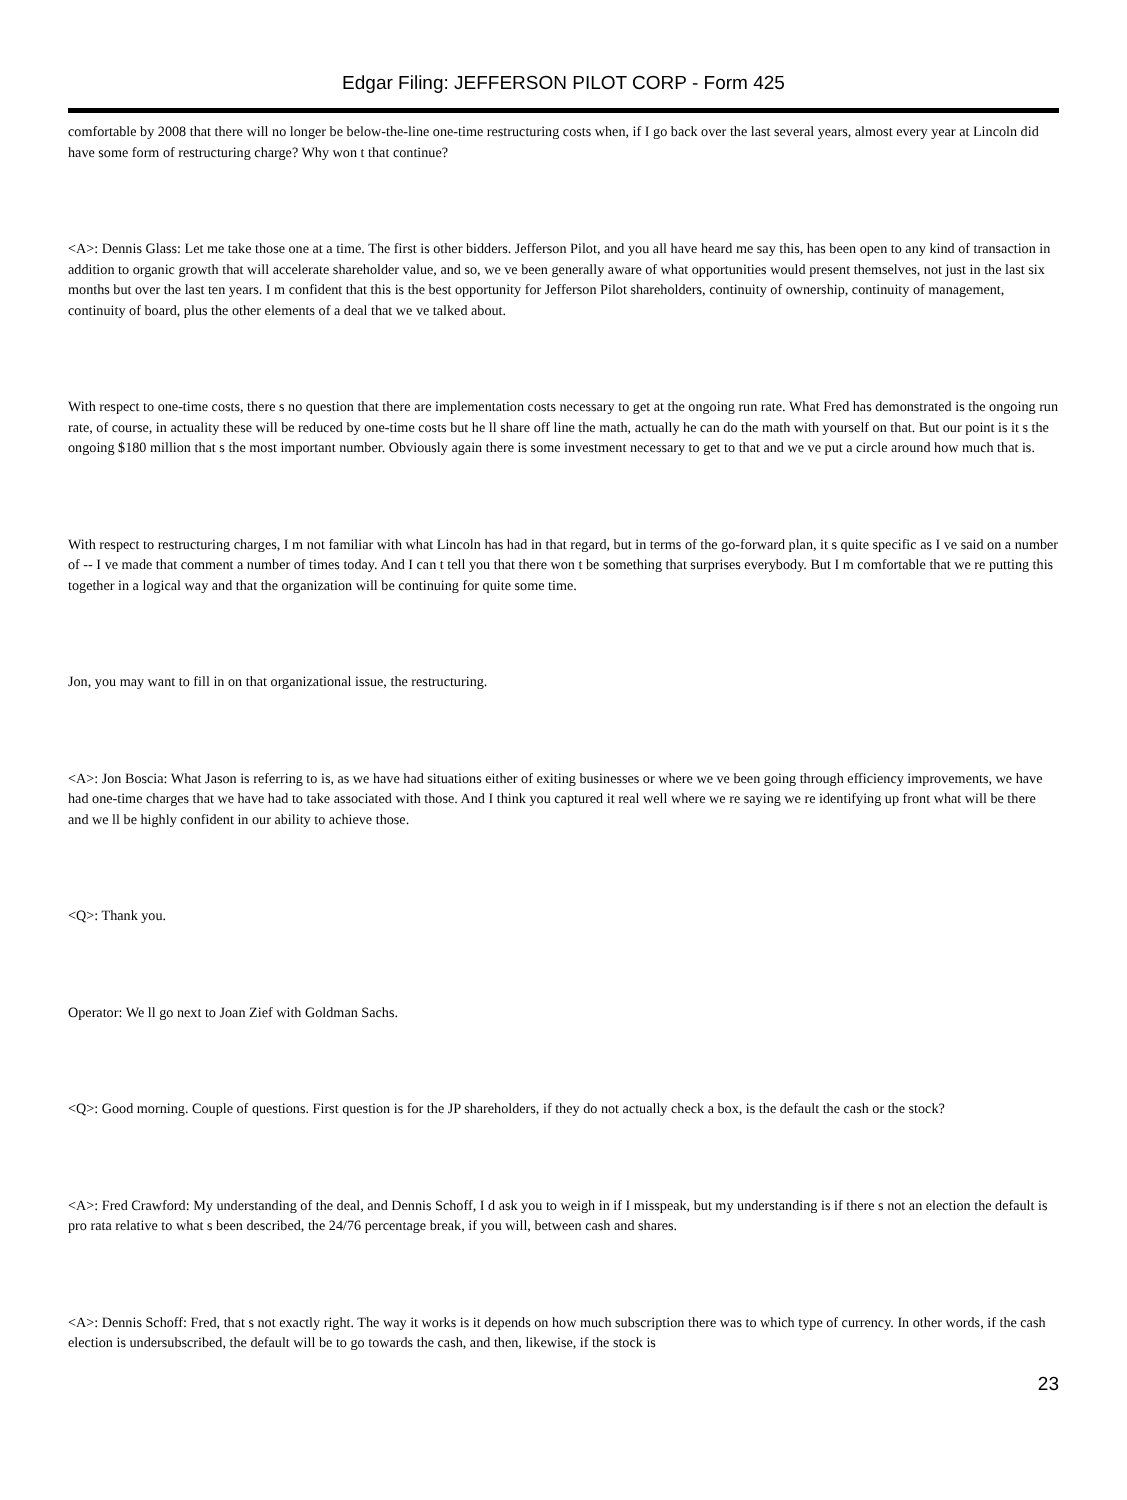Edgar Filing: JEFFERSON PILOT CORP - Form 425
comfortable by 2008 that there will no longer be below-the-line one-time restructuring costs when, if I go back over the last several years, almost every year at Lincoln did have some form of restructuring charge? Why won t that continue?
<A>: Dennis Glass: Let me take those one at a time. The first is other bidders. Jefferson Pilot, and you all have heard me say this, has been open to any kind of transaction in addition to organic growth that will accelerate shareholder value, and so, we ve been generally aware of what opportunities would present themselves, not just in the last six months but over the last ten years. I m confident that this is the best opportunity for Jefferson Pilot shareholders, continuity of ownership, continuity of management, continuity of board, plus the other elements of a deal that we ve talked about.
With respect to one-time costs, there s no question that there are implementation costs necessary to get at the ongoing run rate. What Fred has demonstrated is the ongoing run rate, of course, in actuality these will be reduced by one-time costs but he ll share off line the math, actually he can do the math with yourself on that. But our point is it s the ongoing $180 million that s the most important number. Obviously again there is some investment necessary to get to that and we ve put a circle around how much that is.
With respect to restructuring charges, I m not familiar with what Lincoln has had in that regard, but in terms of the go-forward plan, it s quite specific as I ve said on a number of -- I ve made that comment a number of times today. And I can t tell you that there won t be something that surprises everybody. But I m comfortable that we re putting this together in a logical way and that the organization will be continuing for quite some time.
Jon, you may want to fill in on that organizational issue, the restructuring.
<A>: Jon Boscia: What Jason is referring to is, as we have had situations either of exiting businesses or where we ve been going through efficiency improvements, we have had one-time charges that we have had to take associated with those. And I think you captured it real well where we re saying we re identifying up front what will be there and we ll be highly confident in our ability to achieve those.
<Q>: Thank you.
Operator: We ll go next to Joan Zief with Goldman Sachs.
<Q>: Good morning. Couple of questions. First question is for the JP shareholders, if they do not actually check a box, is the default the cash or the stock?
<A>: Fred Crawford: My understanding of the deal, and Dennis Schoff, I d ask you to weigh in if I misspeak, but my understanding is if there s not an election the default is pro rata relative to what s been described, the 24/76 percentage break, if you will, between cash and shares.
<A>: Dennis Schoff: Fred, that s not exactly right. The way it works is it depends on how much subscription there was to which type of currency. In other words, if the cash election is undersubscribed, the default will be to go towards the cash, and then, likewise, if the stock is
23